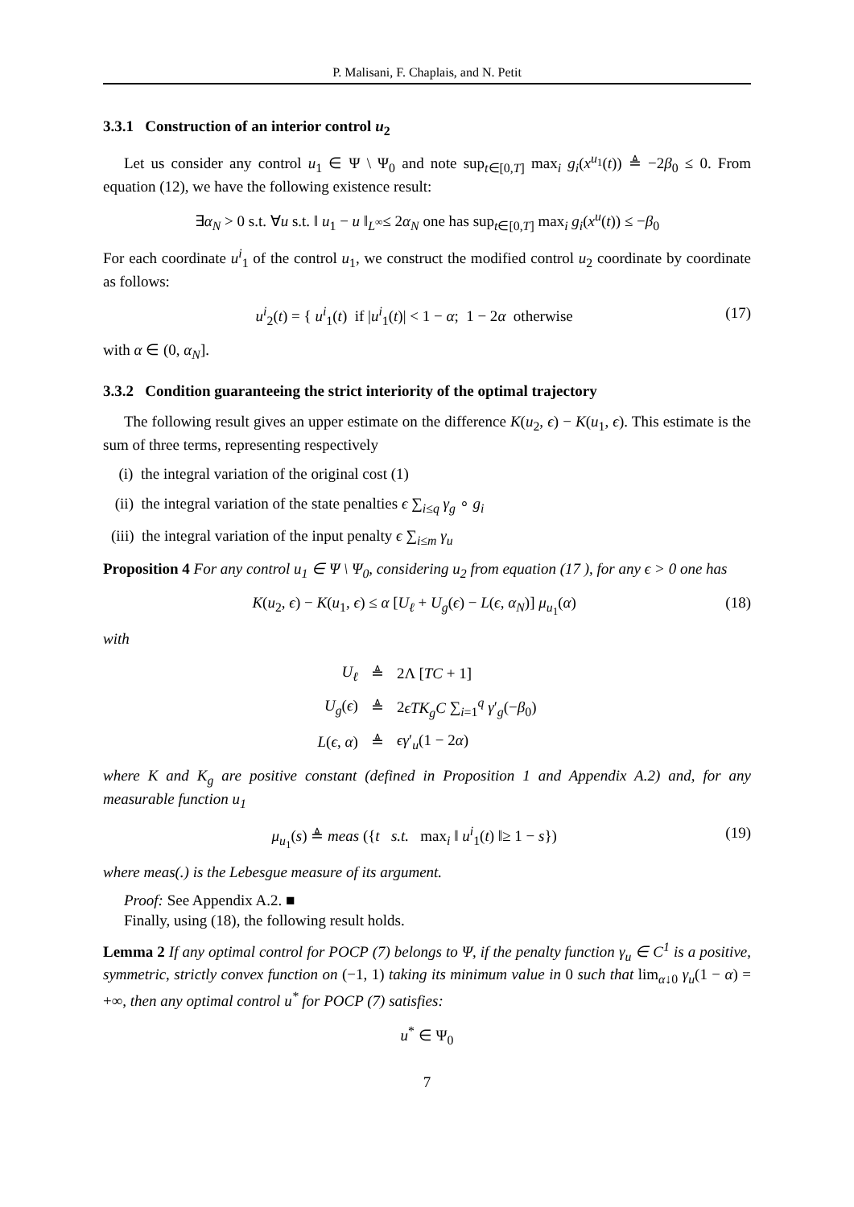P. Malisani, F. Chaplais, and N. Petit
3.3.1 Construction of an interior control u<sub>2</sub>
Let us consider any control u<sub>1</sub> ∈ Ψ \ Ψ<sub>0</sub> and note sup<sub>t∈[0,T]</sub> max<sub>i</sub> g<sub>i</sub>(x<sup>u<sub>1</sub></sup>(t)) ≜ −2β<sub>0</sub> ≤ 0. From equation (12), we have the following existence result:
∃α<sub>N</sub> > 0 s.t. ∀u s.t. ‖ u<sub>1</sub> − u ‖<sub>L<sup>∞</sup></sub>≤ 2α<sub>N</sub> one has sup<sub>t∈[0,T]</sub> max<sub>i</sub> g<sub>i</sub>(x<sup>u</sup>(t)) ≤ −β<sub>0</sub>
For each coordinate u<sup>i</sup><sub>1</sub> of the control u<sub>1</sub>, we construct the modified control u<sub>2</sub> coordinate by coordinate as follows:
u<sup>i</sup><sub>2</sub>(t) = { u<sup>i</sup><sub>1</sub>(t) if |u<sup>i</sup><sub>1</sub>(t)| < 1 − α; 1 − 2α otherwise
(17)
with α ∈ (0, α<sub>N</sub>].
3.3.2 Condition guaranteeing the strict interiority of the optimal trajectory
The following result gives an upper estimate on the difference K(u<sub>2</sub>, ϵ) − K(u<sub>1</sub>, ϵ). This estimate is the sum of three terms, representing respectively
(i) the integral variation of the original cost (1)
(ii) the integral variation of the state penalties ϵ ∑<sub>i≤q</sub> γ<sub>g</sub> ∘ g<sub>i</sub>
(iii) the integral variation of the input penalty ϵ ∑<sub>i≤m</sub> γ<sub>u</sub>
Proposition 4 For any control u<sub>1</sub> ∈ Ψ \ Ψ<sub>0</sub>, considering u<sub>2</sub> from equation (17 ), for any ϵ > 0 one has
K(u<sub>2</sub>, ϵ) − K(u<sub>1</sub>, ϵ) ≤ α [U<sub>ℓ</sub> + U<sub>g</sub>(ϵ) − L(ϵ, α<sub>N</sub>)] μ<sub>u<sub>1</sub></sub>(α)
(18)
with
| U<sub>ℓ</sub> | ≜ | 2Λ [ TC + 1] |
| U<sub>g</sub> ( ϵ ) | ≜ | 2 ϵTK<sub>g</sub>C ∑<sub>i=1</sub><sup>q</sup> γ ′<sub>g</sub>(− β<sub>0</sub>) |
| L ( ϵ , α ) | ≜ | ϵγ ′<sub>u</sub>(1 − 2 α ) |
where K and K<sub>g</sub> are positive constant (defined in Proposition 1 and Appendix A.2) and, for any measurable function u<sub>1</sub>
μ<sub>u<sub>1</sub></sub>(s) ≜ meas ({t s.t. max<sub>i</sub> ‖ u<sup>i</sup><sub>1</sub>(t) ‖≥ 1 − s})
(19)
where meas(.) is the Lebesgue measure of its argument.
Proof: See Appendix A.2. ■
Finally, using (18), the following result holds.
Lemma 2 If any optimal control for POCP (7) belongs to Ψ, if the penalty function γ<sub>u</sub> ∈ C<sup>1</sup> is a positive, symmetric, strictly convex function on (−1, 1) taking its minimum value in 0 such that lim<sub>α↓0</sub> γ<sub>u</sub>(1 − α) = +∞, then any optimal control u<sup>*</sup> for POCP (7) satisfies:
u<sup>*</sup> ∈ Ψ<sub>0</sub>
7